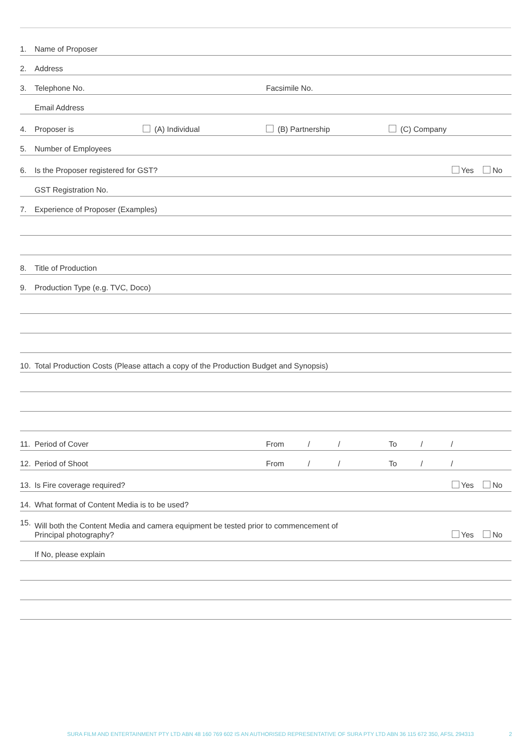1. Name of Proposer
2. Address
3. Telephone No. Facsimile No.
Email Address
4. Proposer is (A) Individual (B) Partnership (C) Company
5. Number of Employees
6. Is the Proposer registered for GST? Yes No
GST Registration No.
7. Experience of Proposer (Examples)
8. Title of Production
9. Production Type (e.g. TVC, Doco)
10. Total Production Costs (Please attach a copy of the Production Budget and Synopsis)
11. Period of Cover From / / To / /
12. Period of Shoot From / / To / /
13. Is Fire coverage required? Yes No
14. What format of Content Media is to be used?
15. Will both the Content Media and camera equipment be tested prior to commencement of
Principal photography? Yes No
If No, please explain
SURA FILM AND ENTERTAINMENT PTY LTD ABN 48 160 769 602 IS AN AUTHORISED REPRESENTATIVE OF SURA PTY LTD ABN 36 115 672 350, AFSL 294313 2